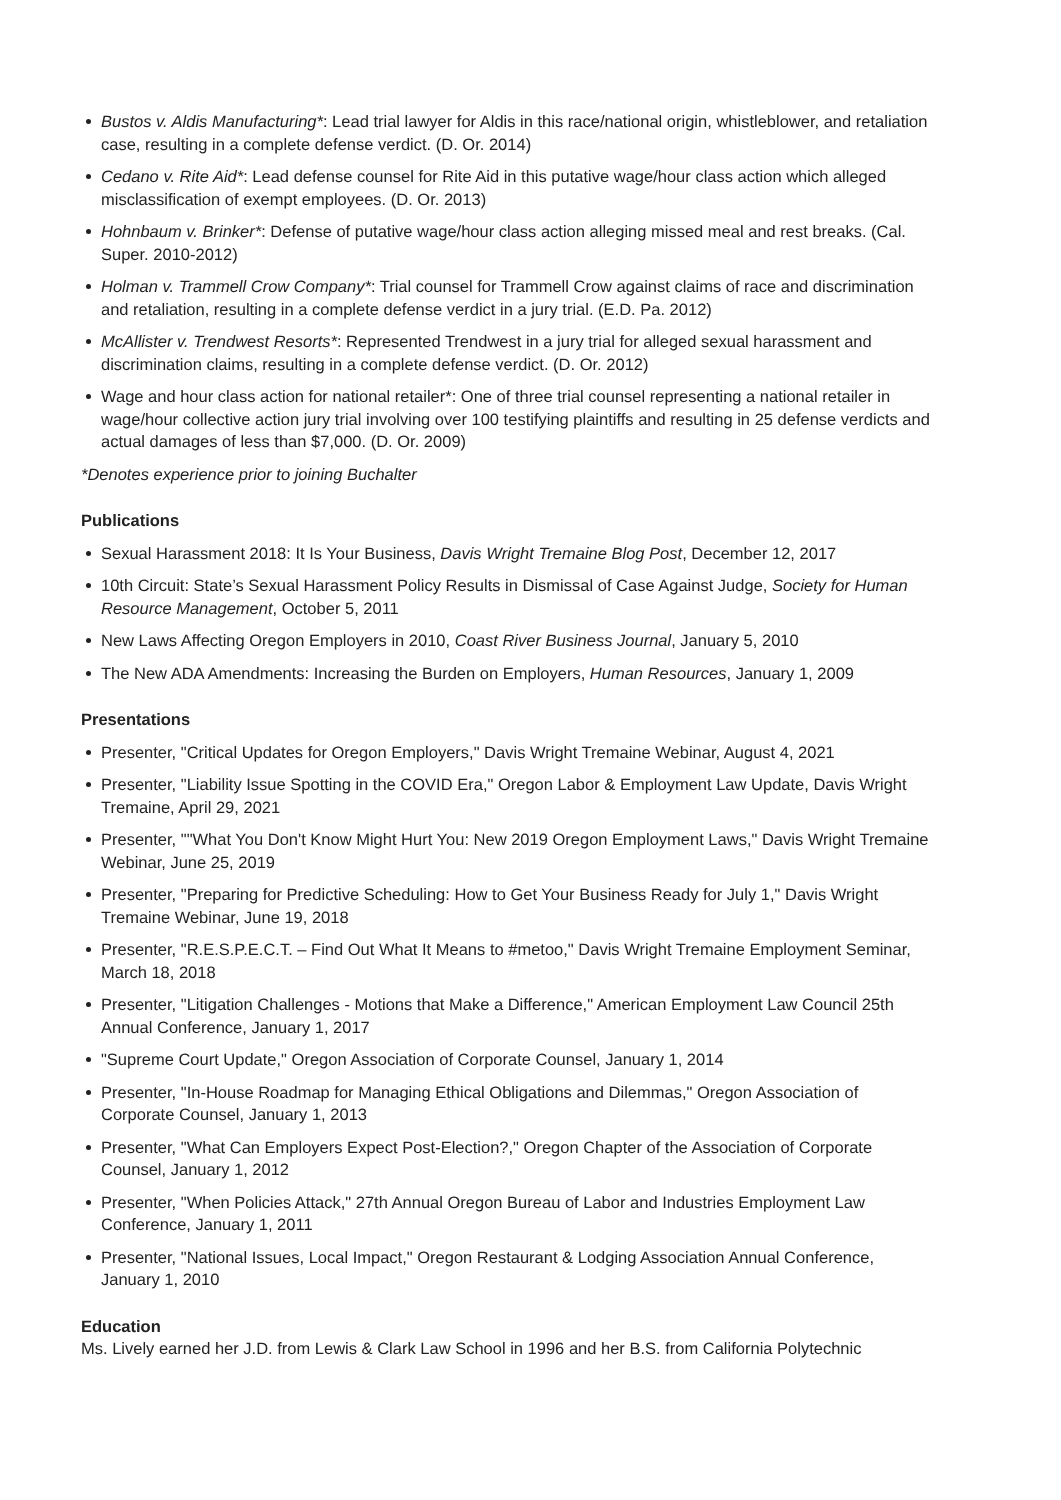Bustos v. Aldis Manufacturing*: Lead trial lawyer for Aldis in this race/national origin, whistleblower, and retaliation case, resulting in a complete defense verdict. (D. Or. 2014)
Cedano v. Rite Aid*: Lead defense counsel for Rite Aid in this putative wage/hour class action which alleged misclassification of exempt employees. (D. Or. 2013)
Hohnbaum v. Brinker*: Defense of putative wage/hour class action alleging missed meal and rest breaks. (Cal. Super. 2010-2012)
Holman v. Trammell Crow Company*: Trial counsel for Trammell Crow against claims of race and discrimination and retaliation, resulting in a complete defense verdict in a jury trial. (E.D. Pa. 2012)
McAllister v. Trendwest Resorts*: Represented Trendwest in a jury trial for alleged sexual harassment and discrimination claims, resulting in a complete defense verdict. (D. Or. 2012)
Wage and hour class action for national retailer*: One of three trial counsel representing a national retailer in wage/hour collective action jury trial involving over 100 testifying plaintiffs and resulting in 25 defense verdicts and actual damages of less than $7,000. (D. Or. 2009)
*Denotes experience prior to joining Buchalter
Publications
Sexual Harassment 2018: It Is Your Business, Davis Wright Tremaine Blog Post, December 12, 2017
10th Circuit: State’s Sexual Harassment Policy Results in Dismissal of Case Against Judge, Society for Human Resource Management, October 5, 2011
New Laws Affecting Oregon Employers in 2010, Coast River Business Journal, January 5, 2010
The New ADA Amendments: Increasing the Burden on Employers, Human Resources, January 1, 2009
Presentations
Presenter, "Critical Updates for Oregon Employers," Davis Wright Tremaine Webinar, August 4, 2021
Presenter, "Liability Issue Spotting in the COVID Era," Oregon Labor & Employment Law Update, Davis Wright Tremaine, April 29, 2021
Presenter, ""What You Don't Know Might Hurt You: New 2019 Oregon Employment Laws," Davis Wright Tremaine Webinar, June 25, 2019
Presenter, "Preparing for Predictive Scheduling: How to Get Your Business Ready for July 1," Davis Wright Tremaine Webinar, June 19, 2018
Presenter, "R.E.S.P.E.C.T. – Find Out What It Means to #metoo," Davis Wright Tremaine Employment Seminar, March 18, 2018
Presenter, "Litigation Challenges - Motions that Make a Difference," American Employment Law Council 25th Annual Conference, January 1, 2017
"Supreme Court Update," Oregon Association of Corporate Counsel, January 1, 2014
Presenter, "In-House Roadmap for Managing Ethical Obligations and Dilemmas," Oregon Association of Corporate Counsel, January 1, 2013
Presenter, "What Can Employers Expect Post-Election?," Oregon Chapter of the Association of Corporate Counsel, January 1, 2012
Presenter, "When Policies Attack," 27th Annual Oregon Bureau of Labor and Industries Employment Law Conference, January 1, 2011
Presenter, "National Issues, Local Impact," Oregon Restaurant & Lodging Association Annual Conference, January 1, 2010
Education
Ms. Lively earned her J.D. from Lewis & Clark Law School in 1996 and her B.S. from California Polytechnic